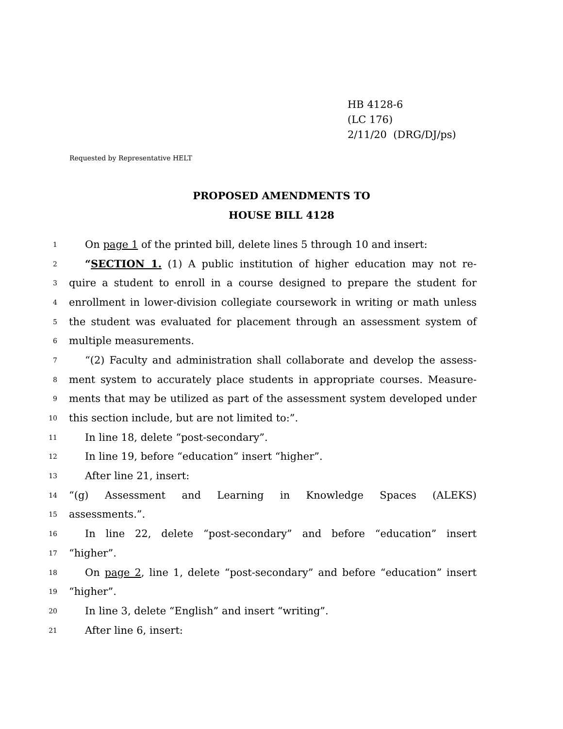HB 4128-6
(LC 176)
2/11/20 (DRG/DJ/ps)
Requested by Representative HELT
PROPOSED AMENDMENTS TO
HOUSE BILL 4128
1 On page 1 of the printed bill, delete lines 5 through 10 and insert:
2 “SECTION 1. (1) A public institution of higher education may not re-
3 quire a student to enroll in a course designed to prepare the student for
4 enrollment in lower-division collegiate coursework in writing or math unless
5 the student was evaluated for placement through an assessment system of
6 multiple measurements.
7 “(2) Faculty and administration shall collaborate and develop the assess-
8 ment system to accurately place students in appropriate courses. Measure-
9 ments that may be utilized as part of the assessment system developed under
10 this section include, but are not limited to:”.
11 In line 18, delete “post-secondary”.
12 In line 19, before “education” insert “higher”.
13 After line 21, insert:
14 “(g) Assessment and Learning in Knowledge Spaces (ALEKS)
15 assessments.”.
16 In line 22, delete “post-secondary” and before “education” insert
17 “higher”.
18 On page 2, line 1, delete “post-secondary” and before “education” insert
19 “higher”.
20 In line 3, delete “English” and insert “writing”.
21 After line 6, insert: